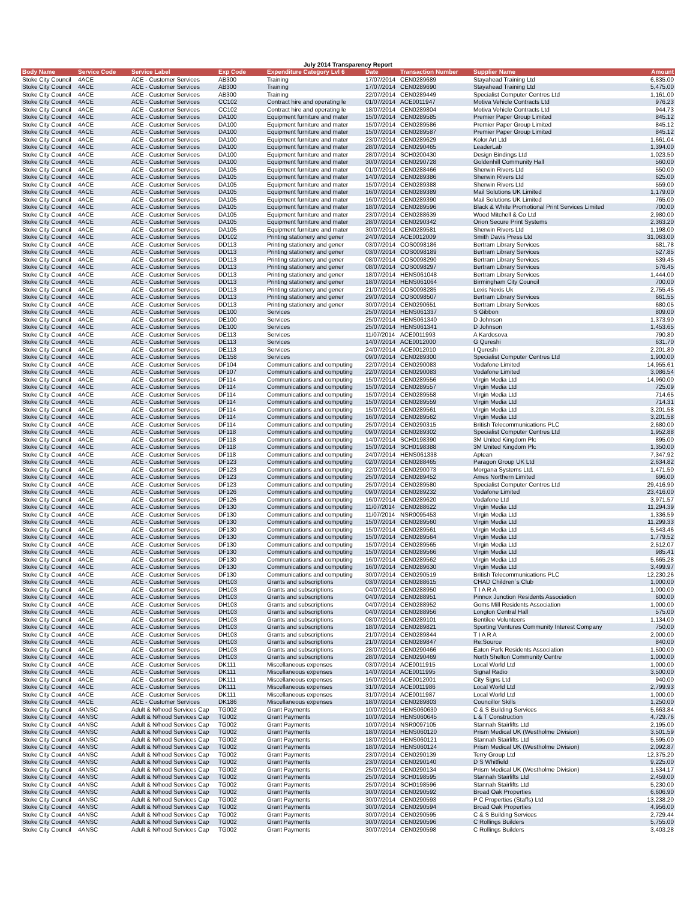July 2014 Transparency Report
| Body Name | Service Code | Service Label | Exp Code | Expenditure Category Lvl 6 | Date | Transaction Number | Supplier Name | Amount |
| --- | --- | --- | --- | --- | --- | --- | --- | --- |
| Stoke City Council | 4ACE | ACE - Customer Services | AB300 | Training | 17/07/2014 | CEN0289689 | Stayahead Training Ltd | 6,835.00 |
| Stoke City Council | 4ACE | ACE - Customer Services | AB300 | Training | 17/07/2014 | CEN0289690 | Stayahead Training Ltd | 5,475.00 |
| Stoke City Council | 4ACE | ACE - Customer Services | AB300 | Training | 22/07/2014 | CEN0289449 | Specialist Computer Centres Ltd | 1,161.00 |
| Stoke City Council | 4ACE | ACE - Customer Services | CC102 | Contract hire and operating le | 01/07/2014 | ACE0011947 | Motiva Vehicle Contracts Ltd | 976.23 |
| Stoke City Council | 4ACE | ACE - Customer Services | CC102 | Contract hire and operating le | 18/07/2014 | CEN0289804 | Motiva Vehicle Contracts Ltd | 944.73 |
| Stoke City Council | 4ACE | ACE - Customer Services | DA100 | Equipment furniture and mater | 15/07/2014 | CEN0289585 | Premier Paper Group Limited | 845.12 |
| Stoke City Council | 4ACE | ACE - Customer Services | DA100 | Equipment furniture and mater | 15/07/2014 | CEN0289586 | Premier Paper Group Limited | 845.12 |
| Stoke City Council | 4ACE | ACE - Customer Services | DA100 | Equipment furniture and mater | 15/07/2014 | CEN0289587 | Premier Paper Group Limited | 845.12 |
| Stoke City Council | 4ACE | ACE - Customer Services | DA100 | Equipment furniture and mater | 23/07/2014 | CEN0289629 | Kolor Art Ltd | 1,661.04 |
| Stoke City Council | 4ACE | ACE - Customer Services | DA100 | Equipment furniture and mater | 28/07/2014 | CEN0290465 | LeaderLab | 1,394.00 |
| Stoke City Council | 4ACE | ACE - Customer Services | DA100 | Equipment furniture and mater | 28/07/2014 | SCH0200430 | Design Bindings Ltd | 1,023.50 |
| Stoke City Council | 4ACE | ACE - Customer Services | DA100 | Equipment furniture and mater | 30/07/2014 | CEN0290728 | Goldenhill Community Hall | 560.00 |
| Stoke City Council | 4ACE | ACE - Customer Services | DA105 | Equipment furniture and mater | 01/07/2014 | CEN0288466 | Sherwin Rivers Ltd | 550.00 |
| Stoke City Council | 4ACE | ACE - Customer Services | DA105 | Equipment furniture and mater | 14/07/2014 | CEN0289386 | Sherwin Rivers Ltd | 625.00 |
| Stoke City Council | 4ACE | ACE - Customer Services | DA105 | Equipment furniture and mater | 15/07/2014 | CEN0289388 | Sherwin Rivers Ltd | 559.00 |
| Stoke City Council | 4ACE | ACE - Customer Services | DA105 | Equipment furniture and mater | 16/07/2014 | CEN0289389 | Mail Solutions UK Limited | 1,179.00 |
| Stoke City Council | 4ACE | ACE - Customer Services | DA105 | Equipment furniture and mater | 16/07/2014 | CEN0289390 | Mail Solutions UK Limited | 765.00 |
| Stoke City Council | 4ACE | ACE - Customer Services | DA105 | Equipment furniture and mater | 18/07/2014 | CEN0289596 | Black & White Promotional Print Services Limited | 700.00 |
| Stoke City Council | 4ACE | ACE - Customer Services | DA105 | Equipment furniture and mater | 23/07/2014 | CEN0288639 | Wood Mitchell & Co Ltd | 2,980.00 |
| Stoke City Council | 4ACE | ACE - Customer Services | DA105 | Equipment furniture and mater | 28/07/2014 | CEN0290342 | Orion Secure Print Systems | 2,363.20 |
| Stoke City Council | 4ACE | ACE - Customer Services | DA105 | Equipment furniture and mater | 30/07/2014 | CEN0289581 | Sherwin Rivers Ltd | 1,198.00 |
| Stoke City Council | 4ACE | ACE - Customer Services | DD102 | Printing stationery and gener | 24/07/2014 | ACE0012009 | Smith Davis Press Ltd | 31,063.00 |
| Stoke City Council | 4ACE | ACE - Customer Services | DD113 | Printing stationery and gener | 03/07/2014 | COS0098186 | Bertram Library Services | 581.78 |
| Stoke City Council | 4ACE | ACE - Customer Services | DD113 | Printing stationery and gener | 03/07/2014 | COS0098189 | Bertram Library Services | 527.85 |
| Stoke City Council | 4ACE | ACE - Customer Services | DD113 | Printing stationery and gener | 08/07/2014 | COS0098290 | Bertram Library Services | 539.45 |
| Stoke City Council | 4ACE | ACE - Customer Services | DD113 | Printing stationery and gener | 08/07/2014 | COS0098297 | Bertram Library Services | 576.45 |
| Stoke City Council | 4ACE | ACE - Customer Services | DD113 | Printing stationery and gener | 18/07/2014 | HENS061048 | Bertram Library Services | 1,444.00 |
| Stoke City Council | 4ACE | ACE - Customer Services | DD113 | Printing stationery and gener | 18/07/2014 | HENS061064 | Birmingham City Council | 700.00 |
| Stoke City Council | 4ACE | ACE - Customer Services | DD113 | Printing stationery and gener | 21/07/2014 | COS0098285 | Lexis Nexis Uk | 2,755.45 |
| Stoke City Council | 4ACE | ACE - Customer Services | DD113 | Printing stationery and gener | 29/07/2014 | COS0098507 | Bertram Library Services | 661.55 |
| Stoke City Council | 4ACE | ACE - Customer Services | DD113 | Printing stationery and gener | 30/07/2014 | CEN0290651 | Bertram Library Services | 680.05 |
| Stoke City Council | 4ACE | ACE - Customer Services | DE100 | Services | 25/07/2014 | HENS061337 | S Gibbon | 809.00 |
| Stoke City Council | 4ACE | ACE - Customer Services | DE100 | Services | 25/07/2014 | HENS061340 | D Johnson | 1,373.90 |
| Stoke City Council | 4ACE | ACE - Customer Services | DE100 | Services | 25/07/2014 | HENS061341 | D Johnson | 1,453.65 |
| Stoke City Council | 4ACE | ACE - Customer Services | DE113 | Services | 11/07/2014 | ACE0011993 | A Kardosova | 790.80 |
| Stoke City Council | 4ACE | ACE - Customer Services | DE113 | Services | 14/07/2014 | ACE0012000 | G Qureshi | 631.70 |
| Stoke City Council | 4ACE | ACE - Customer Services | DE113 | Services | 24/07/2014 | ACE0012010 | I Qureshi | 2,201.80 |
| Stoke City Council | 4ACE | ACE - Customer Services | DE158 | Services | 09/07/2014 | CEN0289300 | Specialist Computer Centres Ltd | 1,900.00 |
| Stoke City Council | 4ACE | ACE - Customer Services | DF104 | Communications and computing | 22/07/2014 | CEN0290083 | Vodafone Limited | 14,955.61 |
| Stoke City Council | 4ACE | ACE - Customer Services | DF107 | Communications and computing | 22/07/2014 | CEN0290083 | Vodafone Limited | 3,086.54 |
| Stoke City Council | 4ACE | ACE - Customer Services | DF114 | Communications and computing | 15/07/2014 | CEN0289556 | Virgin Media Ltd | 14,960.00 |
| Stoke City Council | 4ACE | ACE - Customer Services | DF114 | Communications and computing | 15/07/2014 | CEN0289557 | Virgin Media Ltd | 725.09 |
| Stoke City Council | 4ACE | ACE - Customer Services | DF114 | Communications and computing | 15/07/2014 | CEN0289558 | Virgin Media Ltd | 714.65 |
| Stoke City Council | 4ACE | ACE - Customer Services | DF114 | Communications and computing | 15/07/2014 | CEN0289559 | Virgin Media Ltd | 714.31 |
| Stoke City Council | 4ACE | ACE - Customer Services | DF114 | Communications and computing | 15/07/2014 | CEN0289561 | Virgin Media Ltd | 3,201.58 |
| Stoke City Council | 4ACE | ACE - Customer Services | DF114 | Communications and computing | 16/07/2014 | CEN0289562 | Virgin Media Ltd | 3,201.58 |
| Stoke City Council | 4ACE | ACE - Customer Services | DF114 | Communications and computing | 25/07/2014 | CEN0290315 | British Telecommunications PLC | 2,680.00 |
| Stoke City Council | 4ACE | ACE - Customer Services | DF118 | Communications and computing | 09/07/2014 | CEN0289302 | Specialist Computer Centres Ltd | 1,952.88 |
| Stoke City Council | 4ACE | ACE - Customer Services | DF118 | Communications and computing | 14/07/2014 | SCH0198390 | 3M United Kingdom Plc | 895.00 |
| Stoke City Council | 4ACE | ACE - Customer Services | DF118 | Communications and computing | 15/07/2014 | SCH0198388 | 3M United Kingdom Plc | 1,350.00 |
| Stoke City Council | 4ACE | ACE - Customer Services | DF118 | Communications and computing | 24/07/2014 | HENS061338 | Aptean | 7,347.92 |
| Stoke City Council | 4ACE | ACE - Customer Services | DF123 | Communications and computing | 02/07/2014 | CEN0288465 | Paragon Group UK Ltd | 2,634.82 |
| Stoke City Council | 4ACE | ACE - Customer Services | DF123 | Communications and computing | 22/07/2014 | CEN0290073 | Morgana Systems Ltd. | 1,471.50 |
| Stoke City Council | 4ACE | ACE - Customer Services | DF123 | Communications and computing | 25/07/2014 | CEN0289452 | Ames Northern Limited | 696.00 |
| Stoke City Council | 4ACE | ACE - Customer Services | DF123 | Communications and computing | 25/07/2014 | CEN0289580 | Specialist Computer Centres Ltd | 29,416.90 |
| Stoke City Council | 4ACE | ACE - Customer Services | DF126 | Communications and computing | 09/07/2014 | CEN0289232 | Vodafone Limited | 23,416.00 |
| Stoke City Council | 4ACE | ACE - Customer Services | DF126 | Communications and computing | 16/07/2014 | CEN0289620 | Vodafone Ltd | 3,971.57 |
| Stoke City Council | 4ACE | ACE - Customer Services | DF130 | Communications and computing | 11/07/2014 | CEN0288622 | Virgin Media Ltd | 11,294.39 |
| Stoke City Council | 4ACE | ACE - Customer Services | DF130 | Communications and computing | 11/07/2014 | NSR0095453 | Virgin Media Ltd | 1,336.59 |
| Stoke City Council | 4ACE | ACE - Customer Services | DF130 | Communications and computing | 15/07/2014 | CEN0289560 | Virgin Media Ltd | 11,299.33 |
| Stoke City Council | 4ACE | ACE - Customer Services | DF130 | Communications and computing | 15/07/2014 | CEN0289561 | Virgin Media Ltd | 5,543.46 |
| Stoke City Council | 4ACE | ACE - Customer Services | DF130 | Communications and computing | 15/07/2014 | CEN0289564 | Virgin Media Ltd | 1,779.52 |
| Stoke City Council | 4ACE | ACE - Customer Services | DF130 | Communications and computing | 15/07/2014 | CEN0289565 | Virgin Media Ltd | 2,512.07 |
| Stoke City Council | 4ACE | ACE - Customer Services | DF130 | Communications and computing | 15/07/2014 | CEN0289566 | Virgin Media Ltd | 985.41 |
| Stoke City Council | 4ACE | ACE - Customer Services | DF130 | Communications and computing | 16/07/2014 | CEN0289562 | Virgin Media Ltd | 5,665.28 |
| Stoke City Council | 4ACE | ACE - Customer Services | DF130 | Communications and computing | 16/07/2014 | CEN0289630 | Virgin Media Ltd | 3,499.97 |
| Stoke City Council | 4ACE | ACE - Customer Services | DF130 | Communications and computing | 30/07/2014 | CEN0290519 | British Telecommunications PLC | 12,230.26 |
| Stoke City Council | 4ACE | ACE - Customer Services | DH103 | Grants and subscriptions | 03/07/2014 | CEN0288615 | CHAD Children`s Club | 1,000.00 |
| Stoke City Council | 4ACE | ACE - Customer Services | DH103 | Grants and subscriptions | 04/07/2014 | CEN0288950 | T I A R A | 1,000.00 |
| Stoke City Council | 4ACE | ACE - Customer Services | DH103 | Grants and subscriptions | 04/07/2014 | CEN0288951 | Pinnox Junction Residents Association | 600.00 |
| Stoke City Council | 4ACE | ACE - Customer Services | DH103 | Grants and subscriptions | 04/07/2014 | CEN0288952 | Goms Mill Residents Association | 1,000.00 |
| Stoke City Council | 4ACE | ACE - Customer Services | DH103 | Grants and subscriptions | 04/07/2014 | CEN0288956 | Longton Central Hall | 575.00 |
| Stoke City Council | 4ACE | ACE - Customer Services | DH103 | Grants and subscriptions | 08/07/2014 | CEN0289101 | Bentilee Volunteers | 1,134.00 |
| Stoke City Council | 4ACE | ACE - Customer Services | DH103 | Grants and subscriptions | 18/07/2014 | CEN0289821 | Sporting Ventures Community Interest Company | 750.00 |
| Stoke City Council | 4ACE | ACE - Customer Services | DH103 | Grants and subscriptions | 21/07/2014 | CEN0289844 | T I A R A | 2,000.00 |
| Stoke City Council | 4ACE | ACE - Customer Services | DH103 | Grants and subscriptions | 21/07/2014 | CEN0289847 | Re:Source | 840.00 |
| Stoke City Council | 4ACE | ACE - Customer Services | DH103 | Grants and subscriptions | 28/07/2014 | CEN0290466 | Eaton Park Residents Association | 1,500.00 |
| Stoke City Council | 4ACE | ACE - Customer Services | DH103 | Grants and subscriptions | 28/07/2014 | CEN0290469 | North Shelton Community Centre | 1,000.00 |
| Stoke City Council | 4ACE | ACE - Customer Services | DK111 | Miscellaneous expenses | 03/07/2014 | ACE0011915 | Local World Ltd | 1,000.00 |
| Stoke City Council | 4ACE | ACE - Customer Services | DK111 | Miscellaneous expenses | 14/07/2014 | ACE0011995 | Signal Radio | 3,500.00 |
| Stoke City Council | 4ACE | ACE - Customer Services | DK111 | Miscellaneous expenses | 16/07/2014 | ACE0012001 | City Signs Ltd | 940.00 |
| Stoke City Council | 4ACE | ACE - Customer Services | DK111 | Miscellaneous expenses | 31/07/2014 | ACE0011986 | Local World Ltd | 2,799.93 |
| Stoke City Council | 4ACE | ACE - Customer Services | DK111 | Miscellaneous expenses | 31/07/2014 | ACE0011987 | Local World Ltd | 1,000.00 |
| Stoke City Council | 4ACE | ACE - Customer Services | DK186 | Miscellaneous expenses | 18/07/2014 | CEN0289803 | Councillor Skills | 1,250.00 |
| Stoke City Council | 4ANSC | Adult & N/hood Services Cap | TG002 | Grant Payments | 10/07/2014 | HENS060630 | C & S Building Services | 5,663.84 |
| Stoke City Council | 4ANSC | Adult & N/hood Services Cap | TG002 | Grant Payments | 10/07/2014 | HENS060645 | L & T Construction | 4,729.76 |
| Stoke City Council | 4ANSC | Adult & N/hood Services Cap | TG002 | Grant Payments | 10/07/2014 | NSR0097105 | Stannah Stairlifts Ltd | 2,195.00 |
| Stoke City Council | 4ANSC | Adult & N/hood Services Cap | TG002 | Grant Payments | 18/07/2014 | HENS060120 | Prism Medical UK (Westholme Division) | 3,501.59 |
| Stoke City Council | 4ANSC | Adult & N/hood Services Cap | TG002 | Grant Payments | 18/07/2014 | HENS060121 | Stannah Stairlifts Ltd | 5,595.00 |
| Stoke City Council | 4ANSC | Adult & N/hood Services Cap | TG002 | Grant Payments | 18/07/2014 | HENS060124 | Prism Medical UK (Westholme Division) | 2,092.87 |
| Stoke City Council | 4ANSC | Adult & N/hood Services Cap | TG002 | Grant Payments | 23/07/2014 | CEN0290139 | Terry Group Ltd | 12,375.20 |
| Stoke City Council | 4ANSC | Adult & N/hood Services Cap | TG002 | Grant Payments | 23/07/2014 | CEN0290140 | D S Whitfield | 9,225.00 |
| Stoke City Council | 4ANSC | Adult & N/hood Services Cap | TG002 | Grant Payments | 25/07/2014 | CEN0290134 | Prism Medical UK (Westholme Division) | 1,534.17 |
| Stoke City Council | 4ANSC | Adult & N/hood Services Cap | TG002 | Grant Payments | 25/07/2014 | SCH0198595 | Stannah Stairlifts Ltd | 2,459.00 |
| Stoke City Council | 4ANSC | Adult & N/hood Services Cap | TG002 | Grant Payments | 25/07/2014 | SCH0198596 | Stannah Stairlifts Ltd | 5,230.00 |
| Stoke City Council | 4ANSC | Adult & N/hood Services Cap | TG002 | Grant Payments | 30/07/2014 | CEN0290592 | Broad Oak Properties | 6,606.90 |
| Stoke City Council | 4ANSC | Adult & N/hood Services Cap | TG002 | Grant Payments | 30/07/2014 | CEN0290593 | P C Properties (Staffs) Ltd | 13,238.20 |
| Stoke City Council | 4ANSC | Adult & N/hood Services Cap | TG002 | Grant Payments | 30/07/2014 | CEN0290594 | Broad Oak Properties | 4,956.00 |
| Stoke City Council | 4ANSC | Adult & N/hood Services Cap | TG002 | Grant Payments | 30/07/2014 | CEN0290595 | C & S Building Services | 2,729.44 |
| Stoke City Council | 4ANSC | Adult & N/hood Services Cap | TG002 | Grant Payments | 30/07/2014 | CEN0290596 | C Rollings Builders | 5,755.00 |
| Stoke City Council | 4ANSC | Adult & N/hood Services Cap | TG002 | Grant Payments | 30/07/2014 | CEN0290598 | C Rollings Builders | 3,403.28 |